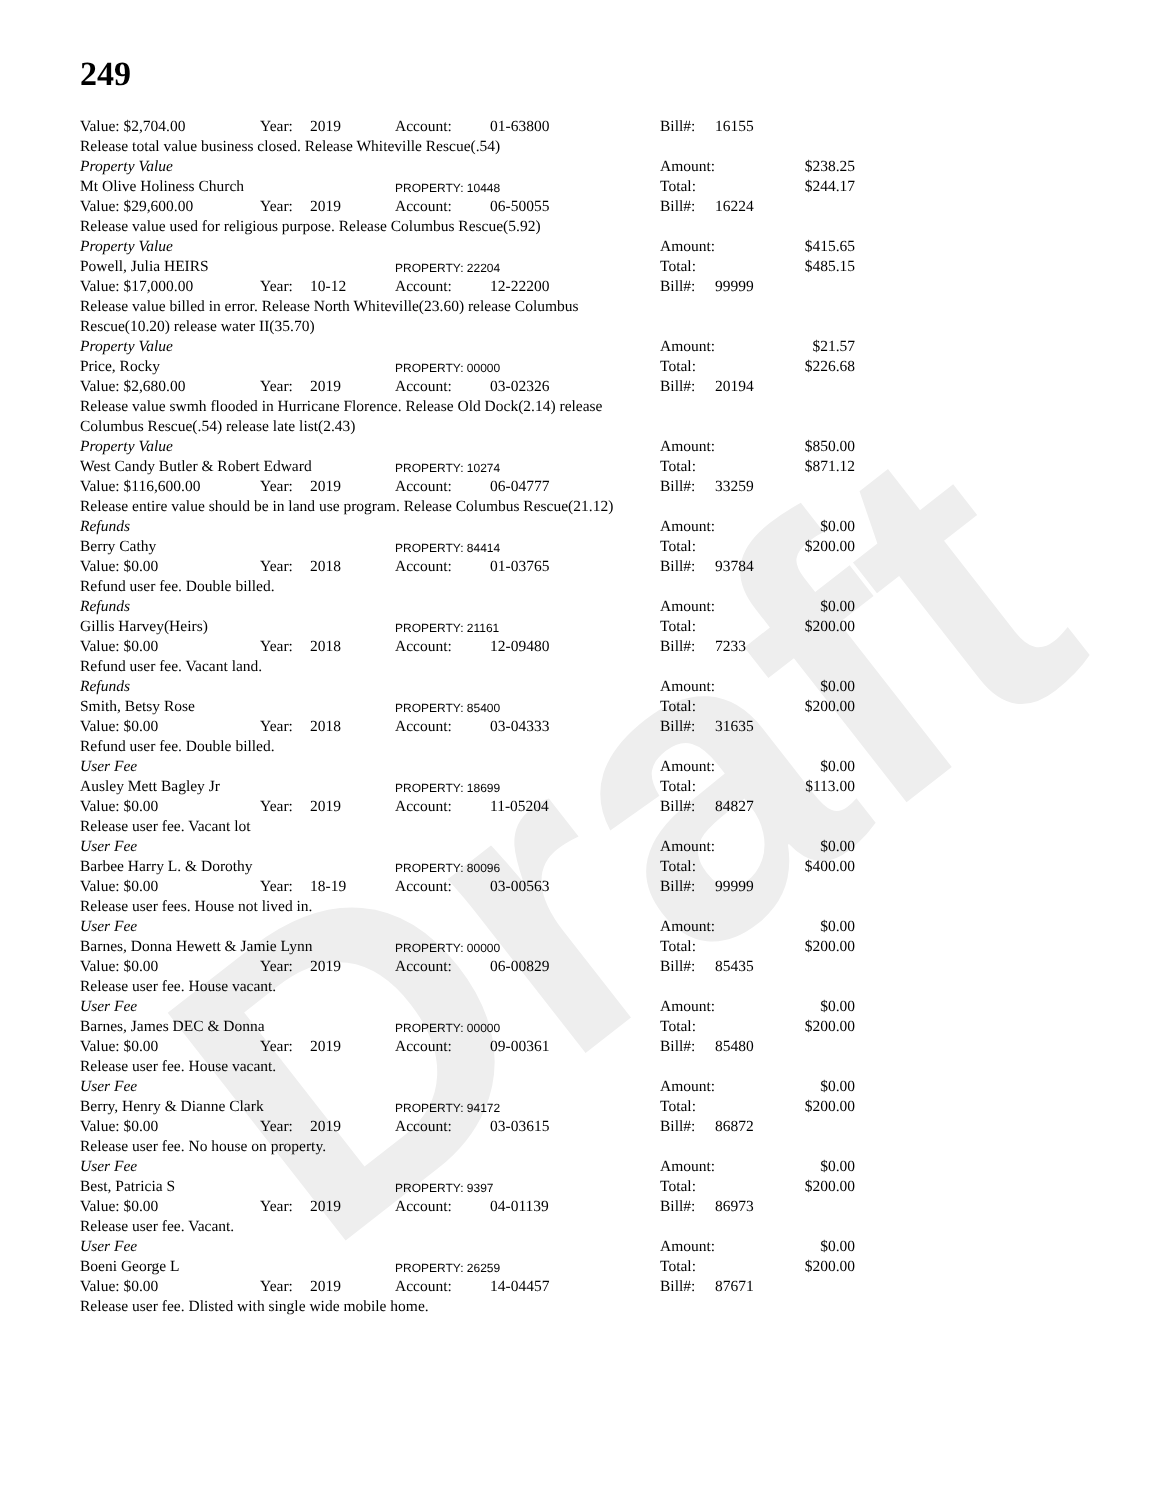249
Draft
| Value: $2,704.00 | Year: | 2019 | Account: | 01-63800 | Bill#: | 16155 | |
| Release total value business closed. Release Whiteville Rescue(.54) | | | | | | | |
| Property Value | | | | | Amount: | | $238.25 |
| Mt Olive Holiness Church | | | PROPERTY: 10448 | | Total: | | $244.17 |
| Value: $29,600.00 | Year: | 2019 | Account: | 06-50055 | Bill#: | 16224 | |
| Release value used for religious purpose. Release Columbus Rescue(5.92) | | | | | | | |
| Property Value | | | | | Amount: | | $415.65 |
| Powell, Julia HEIRS | | | PROPERTY: 22204 | | Total: | | $485.15 |
| Value: $17,000.00 | Year: | 10-12 | Account: | 12-22200 | Bill#: | 99999 | |
| Release value billed in error. Release North Whiteville(23.60) release Columbus | | | | | | | |
| Rescue(10.20) release water II(35.70) | | | | | | | |
| Property Value | | | | | Amount: | | $21.57 |
| Price, Rocky | | | PROPERTY: 00000 | | Total: | | $226.68 |
| Value: $2,680.00 | Year: | 2019 | Account: | 03-02326 | Bill#: | 20194 | |
| Release value swmh flooded in Hurricane Florence. Release Old Dock(2.14) release | | | | | | | |
| Columbus Rescue(.54) release late list(2.43) | | | | | | | |
| Property Value | | | | | Amount: | | $850.00 |
| West Candy Butler & Robert Edward | | | PROPERTY: 10274 | | Total: | | $871.12 |
| Value: $116,600.00 | Year: | 2019 | Account: | 06-04777 | Bill#: | 33259 | |
| Release entire value should be in land use program. Release Columbus Rescue(21.12) | | | | | | | |
| Refunds | | | | | Amount: | | $0.00 |
| Berry Cathy | | | PROPERTY: 84414 | | Total: | | $200.00 |
| Value: $0.00 | Year: | 2018 | Account: | 01-03765 | Bill#: | 93784 | |
| Refund user fee. Double billed. | | | | | | | |
| Refunds | | | | | Amount: | | $0.00 |
| Gillis Harvey(Heirs) | | | PROPERTY: 21161 | | Total: | | $200.00 |
| Value: $0.00 | Year: | 2018 | Account: | 12-09480 | Bill#: | 7233 | |
| Refund user fee. Vacant land. | | | | | | | |
| Refunds | | | | | Amount: | | $0.00 |
| Smith, Betsy Rose | | | PROPERTY: 85400 | | Total: | | $200.00 |
| Value: $0.00 | Year: | 2018 | Account: | 03-04333 | Bill#: | 31635 | |
| Refund user fee. Double billed. | | | | | | | |
| User Fee | | | | | Amount: | | $0.00 |
| Ausley Mett Bagley Jr | | | PROPERTY: 18699 | | Total: | | $113.00 |
| Value: $0.00 | Year: | 2019 | Account: | 11-05204 | Bill#: | 84827 | |
| Release user fee. Vacant lot | | | | | | | |
| User Fee | | | | | Amount: | | $0.00 |
| Barbee Harry L. & Dorothy | | | PROPERTY: 80096 | | Total: | | $400.00 |
| Value: $0.00 | Year: | 18-19 | Account: | 03-00563 | Bill#: | 99999 | |
| Release user fees. House not lived in. | | | | | | | |
| User Fee | | | | | Amount: | | $0.00 |
| Barnes, Donna Hewett & Jamie Lynn | | | PROPERTY: 00000 | | Total: | | $200.00 |
| Value: $0.00 | Year: | 2019 | Account: | 06-00829 | Bill#: | 85435 | |
| Release user fee. House vacant. | | | | | | | |
| User Fee | | | | | Amount: | | $0.00 |
| Barnes, James DEC & Donna | | | PROPERTY: 00000 | | Total: | | $200.00 |
| Value: $0.00 | Year: | 2019 | Account: | 09-00361 | Bill#: | 85480 | |
| Release user fee. House vacant. | | | | | | | |
| User Fee | | | | | Amount: | | $0.00 |
| Berry, Henry & Dianne Clark | | | PROPERTY: 94172 | | Total: | | $200.00 |
| Value: $0.00 | Year: | 2019 | Account: | 03-03615 | Bill#: | 86872 | |
| Release user fee. No house on property. | | | | | | | |
| User Fee | | | | | Amount: | | $0.00 |
| Best, Patricia S | | | PROPERTY: 9397 | | Total: | | $200.00 |
| Value: $0.00 | Year: | 2019 | Account: | 04-01139 | Bill#: | 86973 | |
| Release user fee. Vacant. | | | | | | | |
| User Fee | | | | | Amount: | | $0.00 |
| Boeni George L | | | PROPERTY: 26259 | | Total: | | $200.00 |
| Value: $0.00 | Year: | 2019 | Account: | 14-04457 | Bill#: | 87671 | |
| Release user fee. Dlisted with single wide mobile home. | | | | | | | |